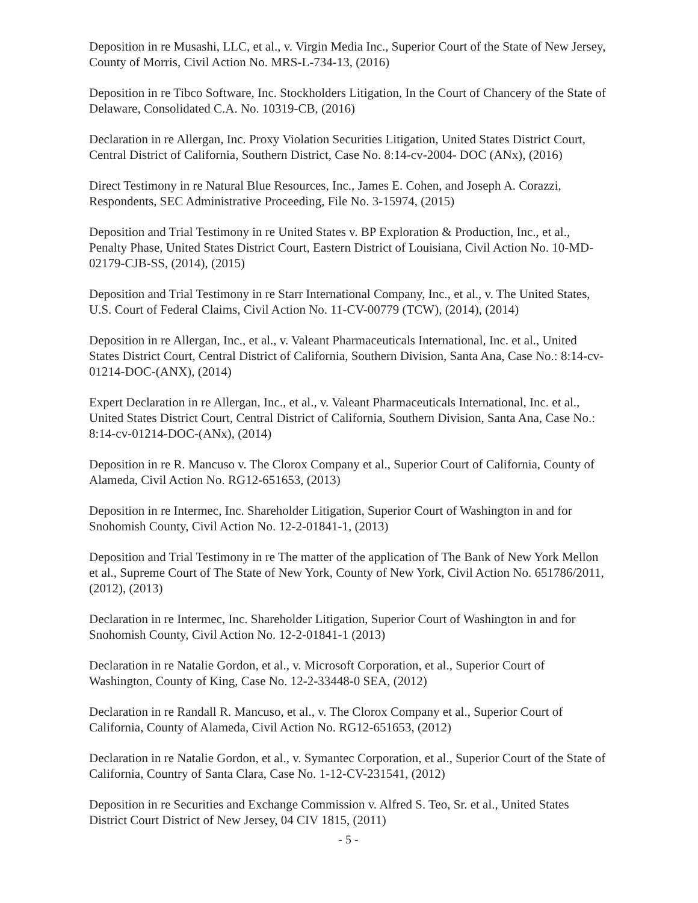Deposition in re Musashi, LLC, et al., v. Virgin Media Inc., Superior Court of the State of New Jersey, County of Morris, Civil Action No. MRS-L-734-13, (2016)
Deposition in re Tibco Software, Inc. Stockholders Litigation, In the Court of Chancery of the State of Delaware, Consolidated C.A. No. 10319-CB, (2016)
Declaration in re Allergan, Inc. Proxy Violation Securities Litigation, United States District Court, Central District of California, Southern District, Case No. 8:14-cv-2004- DOC (ANx), (2016)
Direct Testimony in re Natural Blue Resources, Inc., James E. Cohen, and Joseph A. Corazzi, Respondents, SEC Administrative Proceeding, File No. 3-15974, (2015)
Deposition and Trial Testimony in re United States v. BP Exploration & Production, Inc., et al., Penalty Phase, United States District Court, Eastern District of Louisiana, Civil Action No. 10-MD-02179-CJB-SS, (2014), (2015)
Deposition and Trial Testimony in re Starr International Company, Inc., et al., v. The United States, U.S. Court of Federal Claims, Civil Action No. 11-CV-00779 (TCW), (2014), (2014)
Deposition in re Allergan, Inc., et al., v. Valeant Pharmaceuticals International, Inc. et al., United States District Court, Central District of California, Southern Division, Santa Ana, Case No.: 8:14-cv-01214-DOC-(ANX), (2014)
Expert Declaration in re Allergan, Inc., et al., v. Valeant Pharmaceuticals International, Inc. et al., United States District Court, Central District of California, Southern Division, Santa Ana, Case No.: 8:14-cv-01214-DOC-(ANx), (2014)
Deposition in re R. Mancuso v. The Clorox Company et al., Superior Court of California, County of Alameda, Civil Action No. RG12-651653, (2013)
Deposition in re Intermec, Inc. Shareholder Litigation, Superior Court of Washington in and for Snohomish County, Civil Action No. 12-2-01841-1, (2013)
Deposition and Trial Testimony in re The matter of the application of The Bank of New York Mellon et al., Supreme Court of The State of New York, County of New York, Civil Action No. 651786/2011, (2012), (2013)
Declaration in re Intermec, Inc. Shareholder Litigation, Superior Court of Washington in and for Snohomish County, Civil Action No. 12-2-01841-1 (2013)
Declaration in re Natalie Gordon, et al., v. Microsoft Corporation, et al., Superior Court of Washington, County of King, Case No. 12-2-33448-0 SEA, (2012)
Declaration in re Randall R. Mancuso, et al., v. The Clorox Company et al., Superior Court of California, County of Alameda, Civil Action No. RG12-651653, (2012)
Declaration in re Natalie Gordon, et al., v. Symantec Corporation, et al., Superior Court of the State of California, Country of Santa Clara, Case No. 1-12-CV-231541, (2012)
Deposition in re Securities and Exchange Commission v. Alfred S. Teo, Sr. et al., United States District Court District of New Jersey, 04 CIV 1815, (2011)
- 5 -